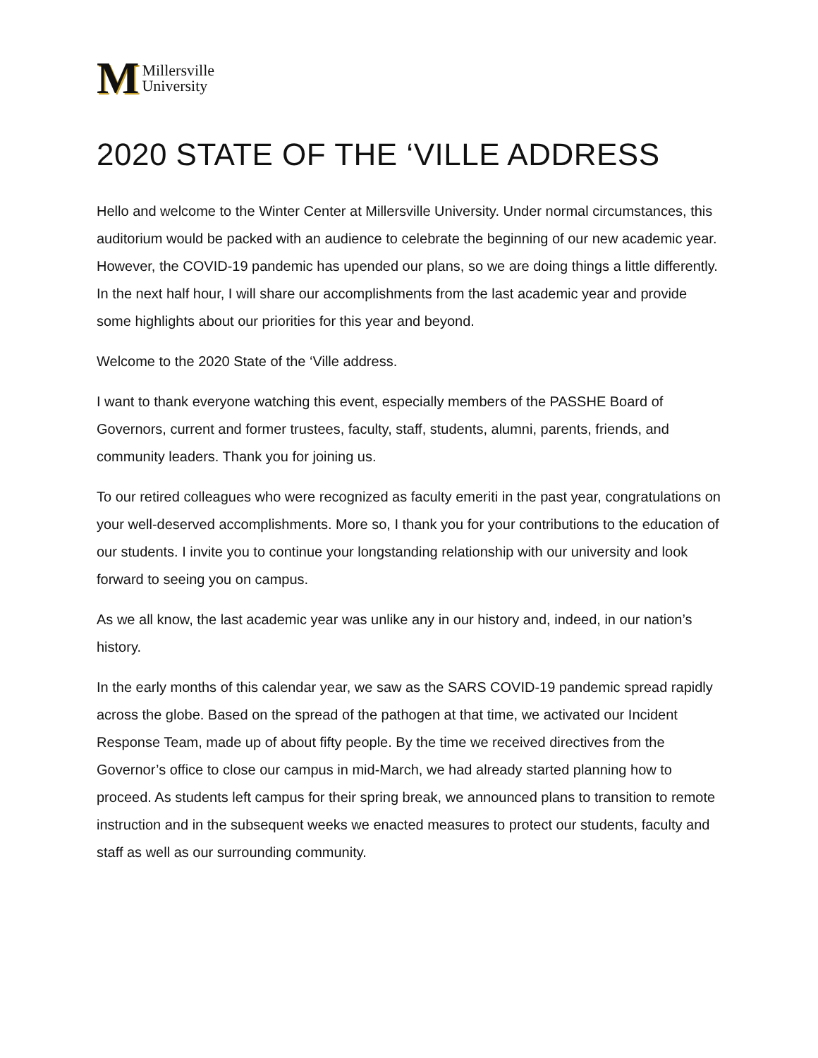M
Millersville
University
2020 STATE OF THE ‘VILLE ADDRESS
Hello and welcome to the Winter Center at Millersville University. Under normal circumstances, this auditorium would be packed with an audience to celebrate the beginning of our new academic year. However, the COVID-19 pandemic has upended our plans, so we are doing things a little differently. In the next half hour, I will share our accomplishments from the last academic year and provide some highlights about our priorities for this year and beyond.
Welcome to the 2020 State of the ‘Ville address.
I want to thank everyone watching this event, especially members of the PASSHE Board of Governors, current and former trustees, faculty, staff, students, alumni, parents, friends, and community leaders. Thank you for joining us.
To our retired colleagues who were recognized as faculty emeriti in the past year, congratulations on your well-deserved accomplishments. More so, I thank you for your contributions to the education of our students. I invite you to continue your longstanding relationship with our university and look forward to seeing you on campus.
As we all know, the last academic year was unlike any in our history and, indeed, in our nation’s history.
In the early months of this calendar year, we saw as the SARS COVID-19 pandemic spread rapidly across the globe. Based on the spread of the pathogen at that time, we activated our Incident Response Team, made up of about fifty people. By the time we received directives from the Governor’s office to close our campus in mid-March, we had already started planning how to proceed. As students left campus for their spring break, we announced plans to transition to remote instruction and in the subsequent weeks we enacted measures to protect our students, faculty and staff as well as our surrounding community.